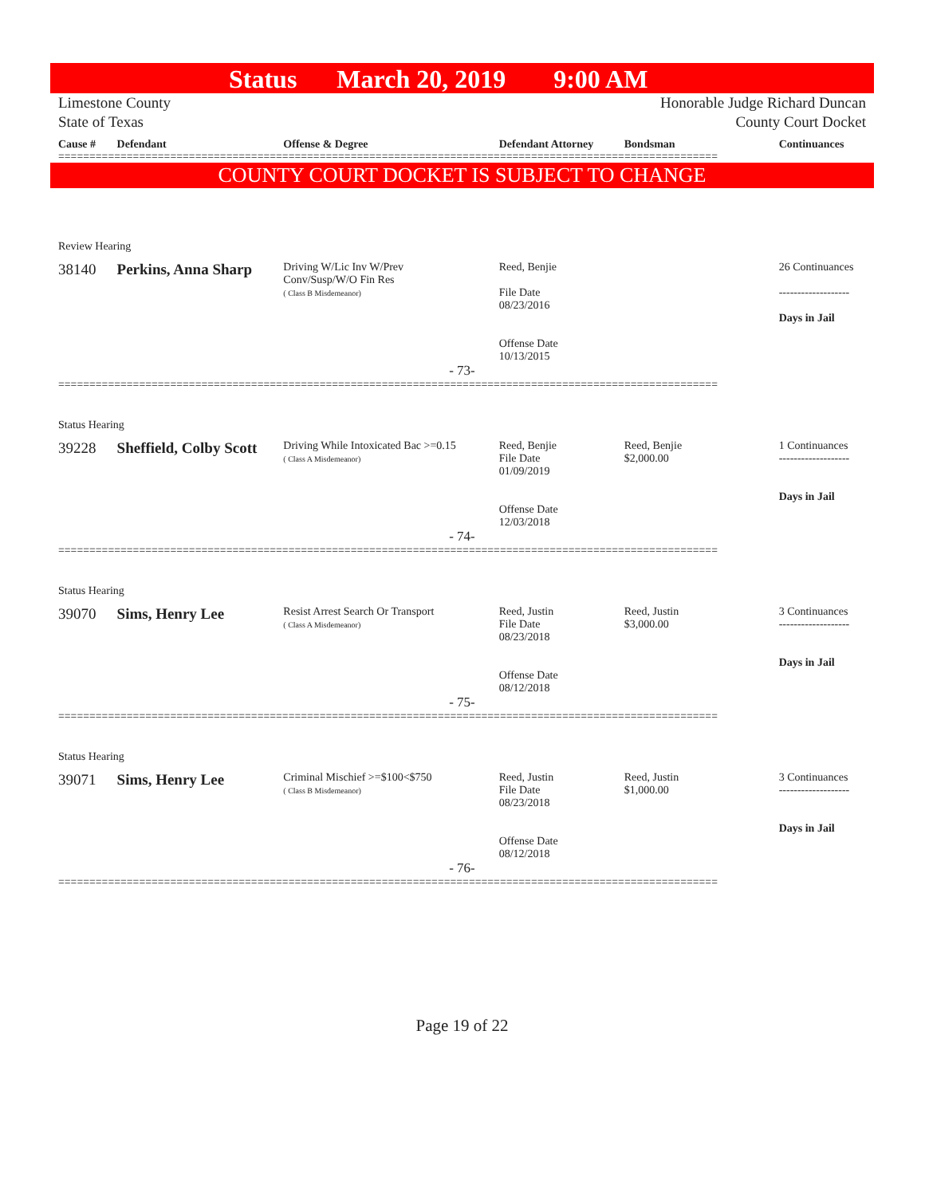Status March 20, 2019 9:00 AM
Limestone County
State of Texas
Honorable Judge Richard Duncan
County Court Docket
Cause # Defendant Offense & Degree Defendant Attorney Bondsman Continuances
==========================================================================================================
COUNTY COURT DOCKET IS SUBJECT TO CHANGE
Review Hearing
38140 Perkins, Anna Sharp
Driving W/Lic Inv W/Prev
Conv/Susp/W/O Fin Res
( Class B Misdemeanor)
Reed, Benjie
File Date
08/23/2016
Offense Date
10/13/2015
26 Continuances
-------------------
Days in Jail
- 73-
==========================================================================================================
Status Hearing
39228 Sheffield, Colby Scott
Driving While Intoxicated Bac >=0.15
( Class A Misdemeanor)
Reed, Benjie
File Date
01/09/2019
Offense Date
12/03/2018
Reed, Benjie
$2,000.00
1 Continuances
-------------------
Days in Jail
- 74-
==========================================================================================================
Status Hearing
39070 Sims, Henry Lee
Resist Arrest Search Or Transport
( Class A Misdemeanor)
Reed, Justin
File Date
08/23/2018
Offense Date
08/12/2018
Reed, Justin
$3,000.00
3 Continuances
-------------------
Days in Jail
- 75-
==========================================================================================================
Status Hearing
39071 Sims, Henry Lee
Criminal Mischief >=$100<$750
( Class B Misdemeanor)
Reed, Justin
File Date
08/23/2018
Offense Date
08/12/2018
Reed, Justin
$1,000.00
3 Continuances
-------------------
Days in Jail
- 76-
==========================================================================================================
Page 19 of 22